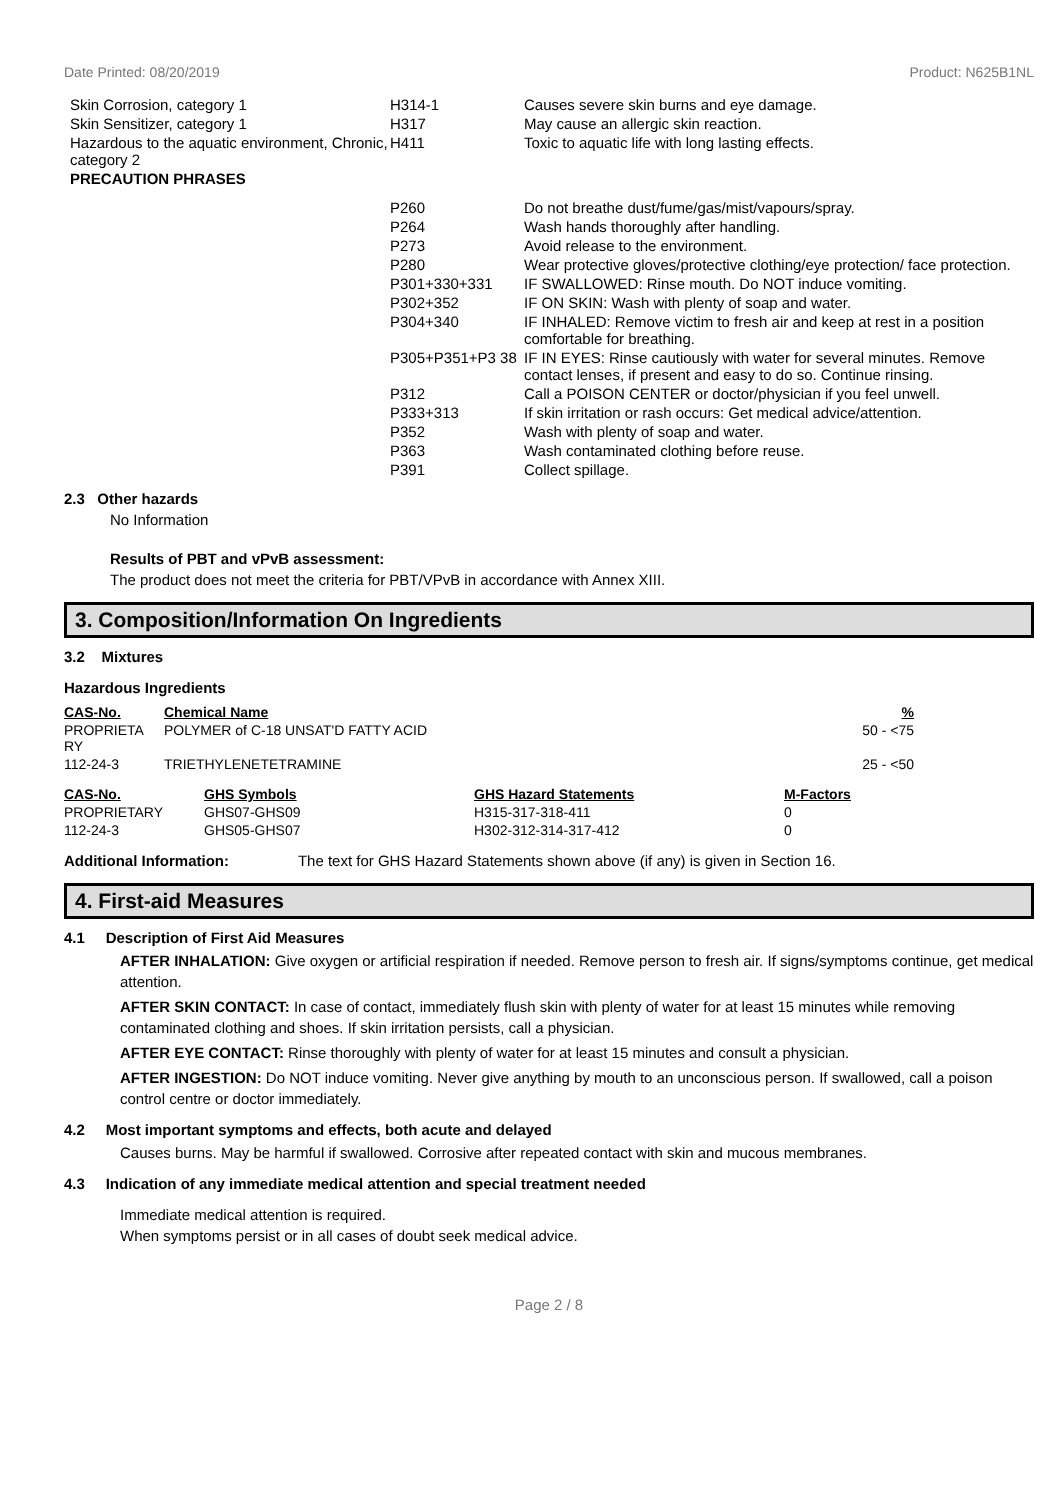Date Printed: 08/20/2019 Product: N625B1NL
| Skin Corrosion, category 1 | H314-1 | Causes severe skin burns and eye damage. |
| Skin Sensitizer, category 1 | H317 | May cause an allergic skin reaction. |
| Hazardous to the aquatic environment, Chronic, category 2 | H411 | Toxic to aquatic life with long lasting effects. |
| PRECAUTION PHRASES | | |
| | P260 | Do not breathe dust/fume/gas/mist/vapours/spray. |
| | P264 | Wash hands thoroughly after handling. |
| | P273 | Avoid release to the environment. |
| | P280 | Wear protective gloves/protective clothing/eye protection/ face protection. |
| | P301+330+331 | IF SWALLOWED: Rinse mouth. Do NOT induce vomiting. |
| | P302+352 | IF ON SKIN: Wash with plenty of soap and water. |
| | P304+340 | IF INHALED: Remove victim to fresh air and keep at rest in a position comfortable for breathing. |
| | P305+P351+P3 38 | IF IN EYES: Rinse cautiously with water for several minutes. Remove contact lenses, if present and easy to do so. Continue rinsing. |
| | P312 | Call a POISON CENTER or doctor/physician if you feel unwell. |
| | P333+313 | If skin irritation or rash occurs: Get medical advice/attention. |
| | P352 | Wash with plenty of soap and water. |
| | P363 | Wash contaminated clothing before reuse. |
| | P391 | Collect spillage. |
2.3 Other hazards
No Information
Results of PBT and vPvB assessment:
The product does not meet the criteria for PBT/VPvB in accordance with Annex XIII.
3. Composition/Information On Ingredients
3.2 Mixtures
Hazardous Ingredients
| CAS-No. | Chemical Name | % |
| --- | --- | --- |
| PROPRIETA RY | POLYMER of C-18 UNSAT'D FATTY ACID | 50 - <75 |
| 112-24-3 | TRIETHYLENETETRAMINE | 25 - <50 |
| CAS-No. | GHS Symbols | GHS Hazard Statements | M-Factors |
| --- | --- | --- | --- |
| PROPRIETARY | GHS07-GHS09 | H315-317-318-411 | 0 |
| 112-24-3 | GHS05-GHS07 | H302-312-314-317-412 | 0 |
Additional Information: The text for GHS Hazard Statements shown above (if any) is given in Section 16.
4. First-aid Measures
4.1 Description of First Aid Measures
AFTER INHALATION: Give oxygen or artificial respiration if needed. Remove person to fresh air. If signs/symptoms continue, get medical attention.
AFTER SKIN CONTACT: In case of contact, immediately flush skin with plenty of water for at least 15 minutes while removing contaminated clothing and shoes. If skin irritation persists, call a physician.
AFTER EYE CONTACT: Rinse thoroughly with plenty of water for at least 15 minutes and consult a physician.
AFTER INGESTION: Do NOT induce vomiting. Never give anything by mouth to an unconscious person. If swallowed, call a poison control centre or doctor immediately.
4.2 Most important symptoms and effects, both acute and delayed
Causes burns. May be harmful if swallowed. Corrosive after repeated contact with skin and mucous membranes.
4.3 Indication of any immediate medical attention and special treatment needed
Immediate medical attention is required.
When symptoms persist or in all cases of doubt seek medical advice.
Page 2 / 8